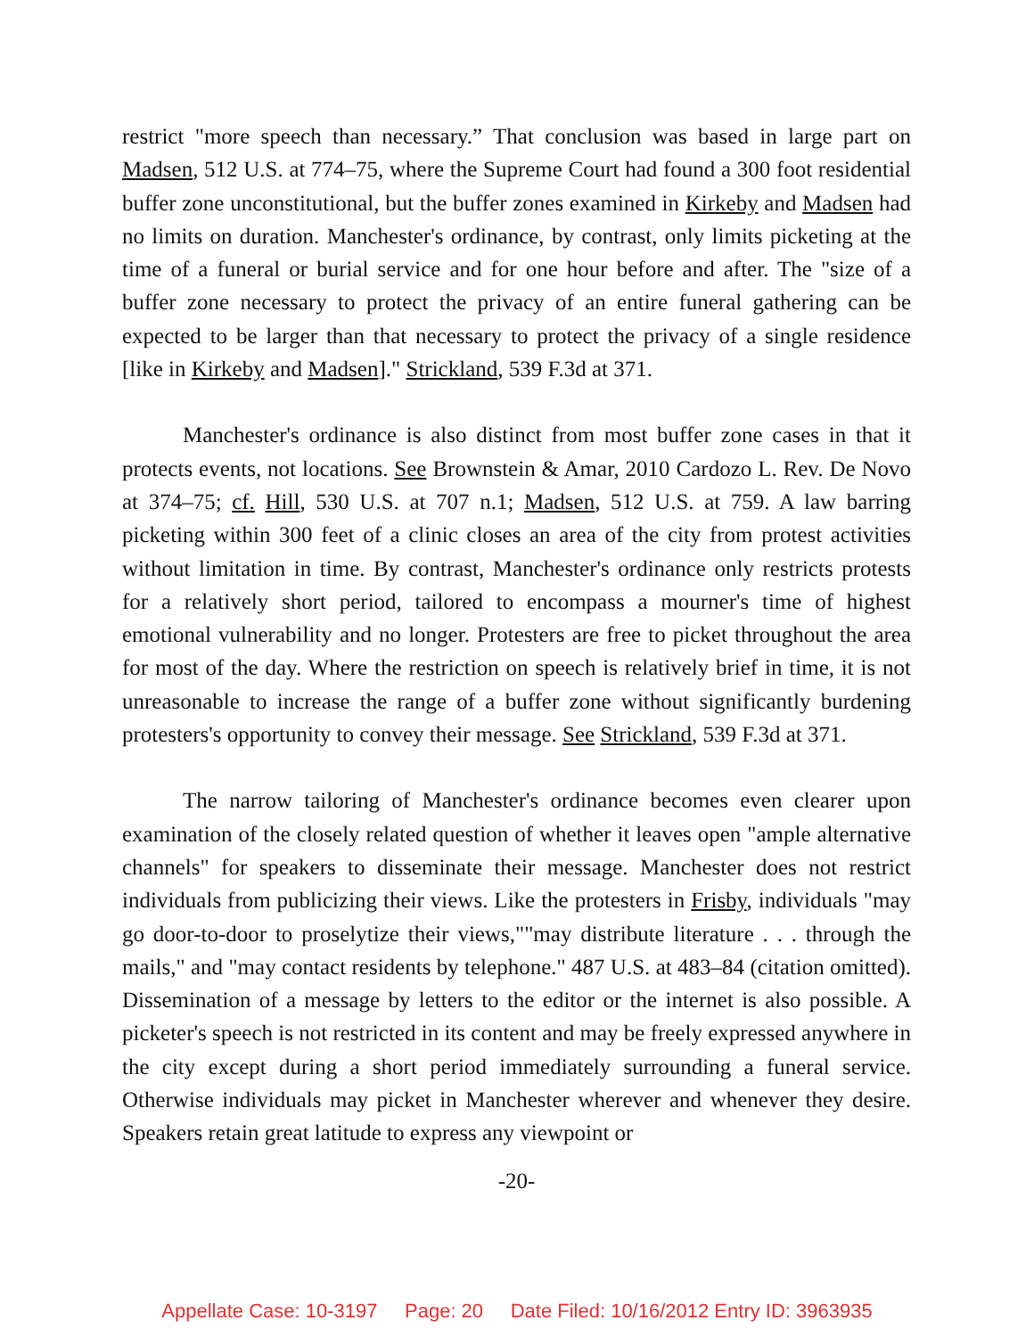restrict "more speech than necessary.” That conclusion was based in large part on Madsen, 512 U.S. at 774–75, where the Supreme Court had found a 300 foot residential buffer zone unconstitutional, but the buffer zones examined in Kirkeby and Madsen had no limits on duration. Manchester's ordinance, by contrast, only limits picketing at the time of a funeral or burial service and for one hour before and after. The "size of a buffer zone necessary to protect the privacy of an entire funeral gathering can be expected to be larger than that necessary to protect the privacy of a single residence [like in Kirkeby and Madsen]." Strickland, 539 F.3d at 371.
Manchester's ordinance is also distinct from most buffer zone cases in that it protects events, not locations. See Brownstein & Amar, 2010 Cardozo L. Rev. De Novo at 374–75; cf. Hill, 530 U.S. at 707 n.1; Madsen, 512 U.S. at 759. A law barring picketing within 300 feet of a clinic closes an area of the city from protest activities without limitation in time. By contrast, Manchester's ordinance only restricts protests for a relatively short period, tailored to encompass a mourner's time of highest emotional vulnerability and no longer. Protesters are free to picket throughout the area for most of the day. Where the restriction on speech is relatively brief in time, it is not unreasonable to increase the range of a buffer zone without significantly burdening protesters's opportunity to convey their message. See Strickland, 539 F.3d at 371.
The narrow tailoring of Manchester's ordinance becomes even clearer upon examination of the closely related question of whether it leaves open "ample alternative channels" for speakers to disseminate their message. Manchester does not restrict individuals from publicizing their views. Like the protesters in Frisby, individuals "may go door-to-door to proselytize their views,""may distribute literature . . . through the mails," and "may contact residents by telephone." 487 U.S. at 483–84 (citation omitted). Dissemination of a message by letters to the editor or the internet is also possible. A picketer's speech is not restricted in its content and may be freely expressed anywhere in the city except during a short period immediately surrounding a funeral service. Otherwise individuals may picket in Manchester wherever and whenever they desire. Speakers retain great latitude to express any viewpoint or
-20-
Appellate Case: 10-3197 Page: 20 Date Filed: 10/16/2012 Entry ID: 3963935